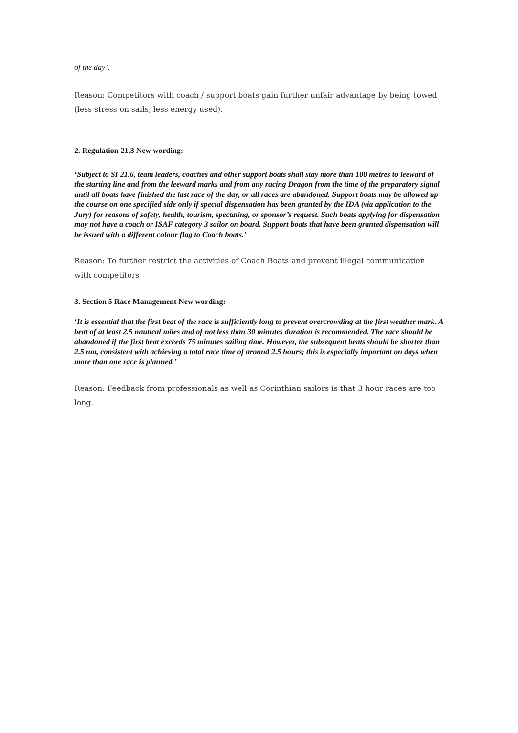of the day’.
Reason: Competitors with coach / support boats gain further unfair advantage by being towed (less stress on sails, less energy used).
2. Regulation 21.3 New wording:
‘Subject to SI 21.6, team leaders, coaches and other support boats shall stay more than 100 metres to leeward of the starting line and from the leeward marks and from any racing Dragon from the time of the preparatory signal until all boats have finished the last race of the day, or all races are abandoned. Support boats may be allowed up the course on one specified side only if special dispensation has been granted by the IDA (via application to the Jury) for reasons of safety, health, tourism, spectating, or sponsor’s request. Such boats applying for dispensation may not have a coach or ISAF category 3 sailor on board. Support boats that have been granted dispensation will be issued with a different colour flag to Coach boats.’
Reason: To further restrict the activities of Coach Boats and prevent illegal communication with competitors
3. Section 5 Race Management New wording:
‘It is essential that the first beat of the race is sufficiently long to prevent overcrowding at the first weather mark. A beat of at least 2.5 nautical miles and of not less than 30 minutes duration is recommended. The race should be abandoned if the first beat exceeds 75 minutes sailing time. However, the subsequent beats should be shorter than 2.5 nm, consistent with achieving a total race time of around 2.5 hours; this is especially important on days when more than one race is planned.’
Reason: Feedback from professionals as well as Corinthian sailors is that 3 hour races are too long.